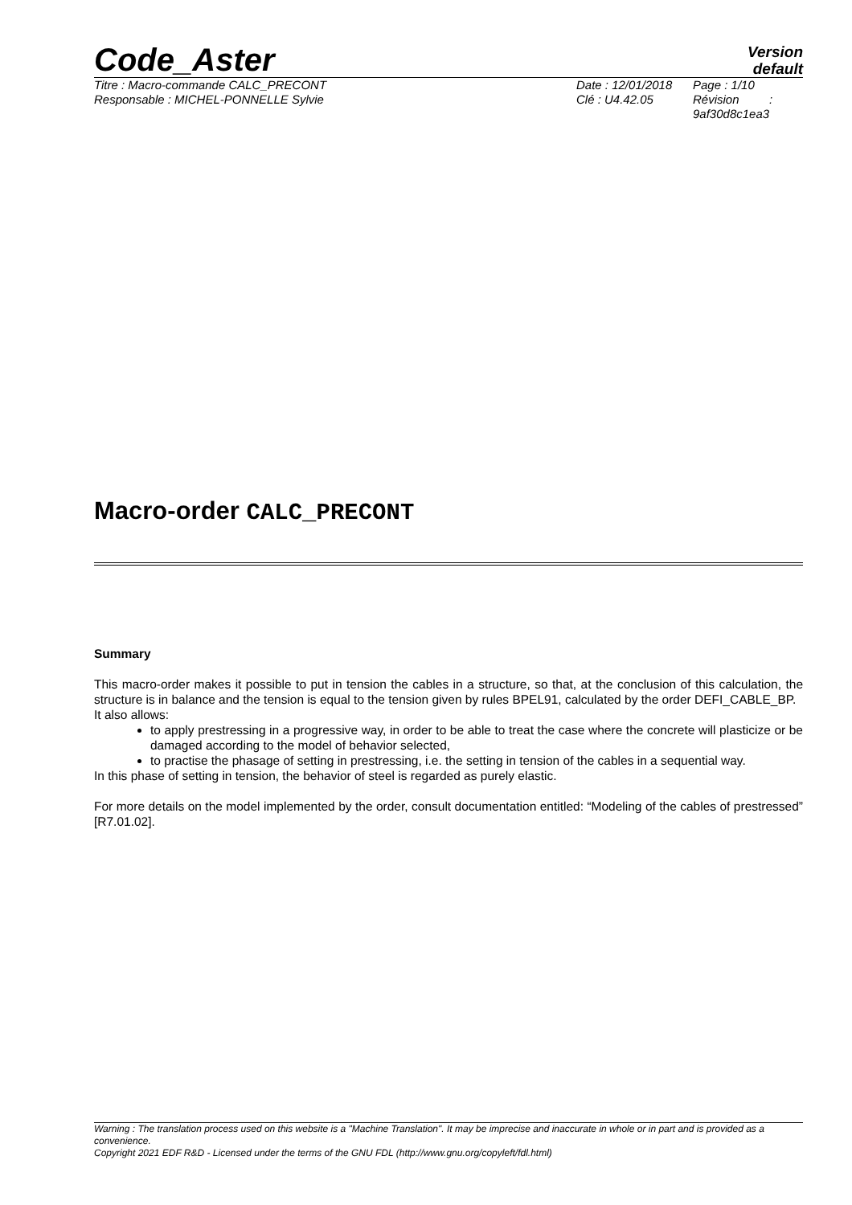Code_Aster
Version
default
Titre : Macro-commande CALC_PRECONT
Responsable : MICHEL-PONNELLE Sylvie
Date : 12/01/2018
Clé : U4.42.05
Page : 1/10
Révision :
9af30d8c1ea3
Macro-order CALC_PRECONT
Summary
This macro-order makes it possible to put in tension the cables in a structure, so that, at the conclusion of this calculation, the structure is in balance and the tension is equal to the tension given by rules BPEL91, calculated by the order DEFI_CABLE_BP.
It also allows:
to apply prestressing in a progressive way, in order to be able to treat the case where the concrete will plasticize or be damaged according to the model of behavior selected,
to practise the phasage of setting in prestressing, i.e. the setting in tension of the cables in a sequential way.
In this phase of setting in tension, the behavior of steel is regarded as purely elastic.
For more details on the model implemented by the order, consult documentation entitled: “Modeling of the cables of prestressed” [R7.01.02].
Warning : The translation process used on this website is a "Machine Translation". It may be imprecise and inaccurate in whole or in part and is provided as a convenience.
Copyright 2021 EDF R&D - Licensed under the terms of the GNU FDL (http://www.gnu.org/copyleft/fdl.html)